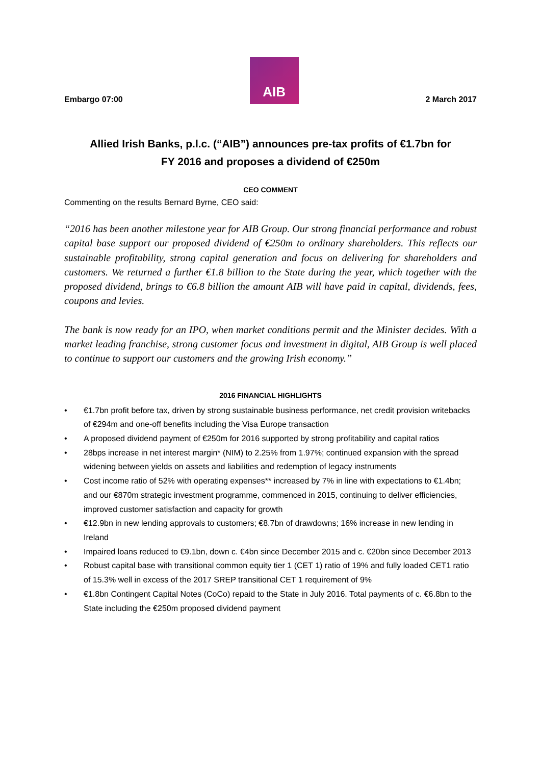Embargo 07:00
AIB
2 March 2017
Allied Irish Banks, p.l.c. (“AIB”) announces pre-tax profits of €1.7bn for
FY 2016 and proposes a dividend of €250m
CEO COMMENT
Commenting on the results Bernard Byrne, CEO said:
“2016 has been another milestone year for AIB Group. Our strong financial performance and robust capital base support our proposed dividend of €250m to ordinary shareholders. This reflects our sustainable profitability, strong capital generation and focus on delivering for shareholders and customers. We returned a further €1.8 billion to the State during the year, which together with the proposed dividend, brings to €6.8 billion the amount AIB will have paid in capital, dividends, fees, coupons and levies.
The bank is now ready for an IPO, when market conditions permit and the Minister decides. With a market leading franchise, strong customer focus and investment in digital, AIB Group is well placed to continue to support our customers and the growing Irish economy.”
2016 FINANCIAL HIGHLIGHTS
• €1.7bn profit before tax, driven by strong sustainable business performance, net credit provision writebacks of €294m and one-off benefits including the Visa Europe transaction
• A proposed dividend payment of €250m for 2016 supported by strong profitability and capital ratios
• 28bps increase in net interest margin* (NIM) to 2.25% from 1.97%; continued expansion with the spread widening between yields on assets and liabilities and redemption of legacy instruments
• Cost income ratio of 52% with operating expenses** increased by 7% in line with expectations to €1.4bn; and our €870m strategic investment programme, commenced in 2015, continuing to deliver efficiencies, improved customer satisfaction and capacity for growth
• €12.9bn in new lending approvals to customers; €8.7bn of drawdowns; 16% increase in new lending in Ireland
• Impaired loans reduced to €9.1bn, down c. €4bn since December 2015 and c. €20bn since December 2013
• Robust capital base with transitional common equity tier 1 (CET 1) ratio of 19% and fully loaded CET1 ratio of 15.3% well in excess of the 2017 SREP transitional CET 1 requirement of 9%
• €1.8bn Contingent Capital Notes (CoCo) repaid to the State in July 2016. Total payments of c. €6.8bn to the State including the €250m proposed dividend payment